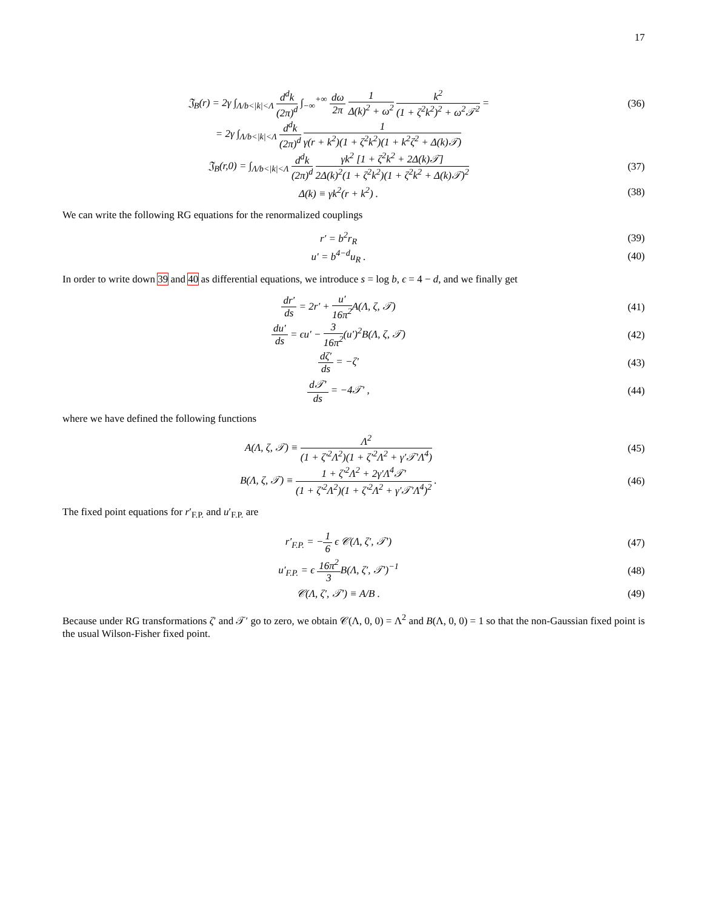17
𝔍<sub>B</sub>(r) = 2γ ∫<sub>Λ/b<|k|<Λ</sub> d<sup>d</sup>k (2π)<sup>d</sup> ∫<sub>−∞</sub><sup>+∞</sup> dω 2π 1 Δ(k)<sup>2</sup> + ω<sup>2</sup> k<sup>2</sup> (1 + ζ<sup>2</sup>k<sup>2</sup>)<sup>2</sup> + ω<sup>2</sup>𝒯<sup>2</sup> =
(36)
= 2γ ∫<sub>Λ/b<|k|<Λ</sub> d<sup>d</sup>k (2π)<sup>d</sup> 1 γ(r + k<sup>2</sup>)(1 + ζ<sup>2</sup>k<sup>2</sup>)(1 + k<sup>2</sup>ζ<sup>2</sup> + Δ(k)𝒯)
𝔍<sub>B</sub>(r,0) = ∫<sub>Λ/b<|k|<Λ</sub> d<sup>d</sup>k (2π)<sup>d</sup> γk<sup>2</sup> [1 + ζ<sup>2</sup>k<sup>2</sup> + 2Δ(k)𝒯] 2Δ(k)<sup>2</sup>(1 + ζ<sup>2</sup>k<sup>2</sup>)(1 + ζ<sup>2</sup>k<sup>2</sup> + Δ(k)𝒯)<sup>2</sup>
(37)
Δ(k) ≡ γk<sup>2</sup>(r + k<sup>2</sup>) . (38)
We can write the following RG equations for the renormalized couplings
r′ = b<sup>2</sup>r<sub>R</sub> (39)
u′ = b<sup>4−d</sup>u<sub>R</sub> . (40)
In order to write down 39 and 40 as differential equations, we introduce s = log b, ϵ = 4 − d, and we finally get
dr′ ds = 2r′ + u′ 16π<sup>2</sup> A(Λ, ζ, 𝒯)
(41)
du′ ds = ϵu′ − 3 16π<sup>2</sup>(u′)<sup>2</sup>B(Λ, ζ, 𝒯)
(42)
dζ′ ds = −ζ′ (43)
d𝒯′ ds = −4𝒯′ , (44)
where we have defined the following functions
A(Λ, ζ, 𝒯) ≡ Λ<sup>2</sup> (1 + ζ′<sup>2</sup>Λ<sup>2</sup>)(1 + ζ′<sup>2</sup>Λ<sup>2</sup> + γ′𝒯′Λ<sup>4</sup>)
(45)
B(Λ, ζ, 𝒯) ≡ 1 + ζ′<sup>2</sup>Λ<sup>2</sup> + 2γ′Λ<sup>4</sup>𝒯′ (1 + ζ′<sup>2</sup>Λ<sup>2</sup>)(1 + ζ′<sup>2</sup>Λ<sup>2</sup> + γ′𝒯′Λ<sup>4</sup>)<sup>2</sup> .
(46)
The fixed point equations for r′<sub>F.P.</sub> and u′<sub>F.P.</sub> are
r′<sub>F.P.</sub> = −1 6 ϵ 𝒞(Λ, ζ′, 𝒯′) (47)
u′<sub>F.P.</sub> = ϵ 16π<sup>2</sup> 3 B(Λ, ζ′, 𝒯′)<sup>−1</sup>
(48)
𝒞(Λ, ζ′, 𝒯′) ≡ A/B . (49)
Because under RG transformations ζ′ and 𝒯′ go to zero, we obtain 𝒞(Λ, 0, 0) = Λ<sup>2</sup> and B(Λ, 0, 0) = 1 so that the non-Gaussian fixed point is the usual Wilson-Fisher fixed point.